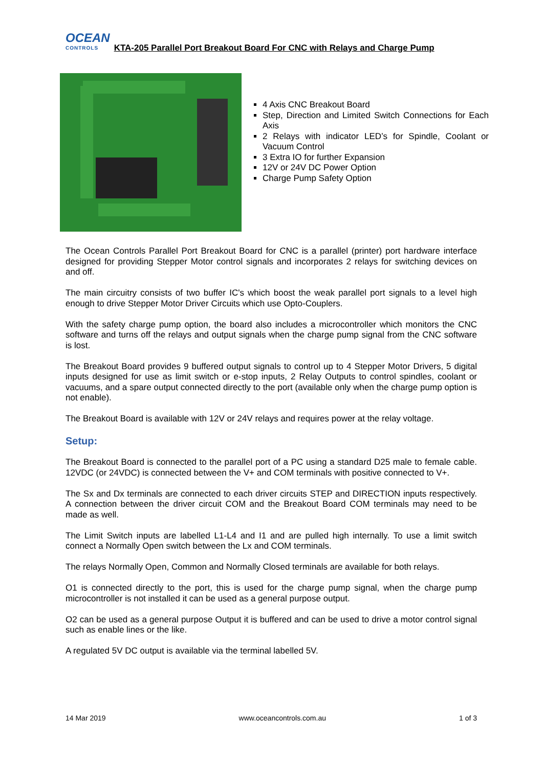OCEAN
CONTROLS
KTA-205 Parallel Port Breakout Board For CNC with Relays and Charge Pump
4 Axis CNC Breakout Board
Step, Direction and Limited Switch Connections for Each Axis
2 Relays with indicator LED’s for Spindle, Coolant or Vacuum Control
3 Extra IO for further Expansion
12V or 24V DC Power Option
Charge Pump Safety Option
The Ocean Controls Parallel Port Breakout Board for CNC is a parallel (printer) port hardware interface designed for providing Stepper Motor control signals and incorporates 2 relays for switching devices on and off.
The main circuitry consists of two buffer IC's which boost the weak parallel port signals to a level high enough to drive Stepper Motor Driver Circuits which use Opto-Couplers.
With the safety charge pump option, the board also includes a microcontroller which monitors the CNC software and turns off the relays and output signals when the charge pump signal from the CNC software is lost.
The Breakout Board provides 9 buffered output signals to control up to 4 Stepper Motor Drivers, 5 digital inputs designed for use as limit switch or e-stop inputs, 2 Relay Outputs to control spindles, coolant or vacuums, and a spare output connected directly to the port (available only when the charge pump option is not enable).
The Breakout Board is available with 12V or 24V relays and requires power at the relay voltage.
Setup:
The Breakout Board is connected to the parallel port of a PC using a standard D25 male to female cable. 12VDC (or 24VDC) is connected between the V+ and COM terminals with positive connected to V+.
The Sx and Dx terminals are connected to each driver circuits STEP and DIRECTION inputs respectively. A connection between the driver circuit COM and the Breakout Board COM terminals may need to be made as well.
The Limit Switch inputs are labelled L1-L4 and I1 and are pulled high internally. To use a limit switch connect a Normally Open switch between the Lx and COM terminals.
The relays Normally Open, Common and Normally Closed terminals are available for both relays.
O1 is connected directly to the port, this is used for the charge pump signal, when the charge pump microcontroller is not installed it can be used as a general purpose output.
O2 can be used as a general purpose Output it is buffered and can be used to drive a motor control signal such as enable lines or the like.
A regulated 5V DC output is available via the terminal labelled 5V.
14 Mar 2019 www.oceancontrols.com.au 1 of 3